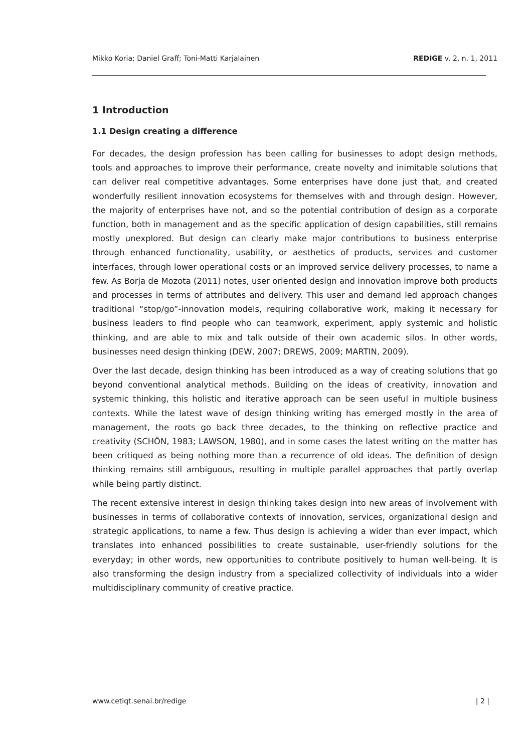Mikko Koria; Daniel Graff; Toni-Matti Karjalainen REDIGE v. 2, n. 1, 2011
1 Introduction
1.1 Design creating a difference
For decades, the design profession has been calling for businesses to adopt design methods, tools and approaches to improve their performance, create novelty and inimitable solutions that can deliver real competitive advantages. Some enterprises have done just that, and created wonderfully resilient innovation ecosystems for themselves with and through design. However, the majority of enterprises have not, and so the potential contribution of design as a corporate function, both in management and as the specific application of design capabilities, still remains mostly unexplored. But design can clearly make major contributions to business enterprise through enhanced functionality, usability, or aesthetics of products, services and customer interfaces, through lower operational costs or an improved service delivery processes, to name a few. As Borja de Mozota (2011) notes, user oriented design and innovation improve both products and processes in terms of attributes and delivery. This user and demand led approach changes traditional “stop/go”-innovation models, requiring collaborative work, making it necessary for business leaders to find people who can teamwork, experiment, apply systemic and holistic thinking, and are able to mix and talk outside of their own academic silos. In other words, businesses need design thinking (DEW, 2007; DREWS, 2009; MARTIN, 2009).
Over the last decade, design thinking has been introduced as a way of creating solutions that go beyond conventional analytical methods. Building on the ideas of creativity, innovation and systemic thinking, this holistic and iterative approach can be seen useful in multiple business contexts. While the latest wave of design thinking writing has emerged mostly in the area of management, the roots go back three decades, to the thinking on reflective practice and creativity (SCHÖN, 1983; LAWSON, 1980), and in some cases the latest writing on the matter has been critiqued as being nothing more than a recurrence of old ideas. The definition of design thinking remains still ambiguous, resulting in multiple parallel approaches that partly overlap while being partly distinct.
The recent extensive interest in design thinking takes design into new areas of involvement with businesses in terms of collaborative contexts of innovation, services, organizational design and strategic applications, to name a few. Thus design is achieving a wider than ever impact, which translates into enhanced possibilities to create sustainable, user-friendly solutions for the everyday; in other words, new opportunities to contribute positively to human well-being. It is also transforming the design industry from a specialized collectivity of individuals into a wider multidisciplinary community of creative practice.
www.cetiqt.senai.br/redige | 2 |